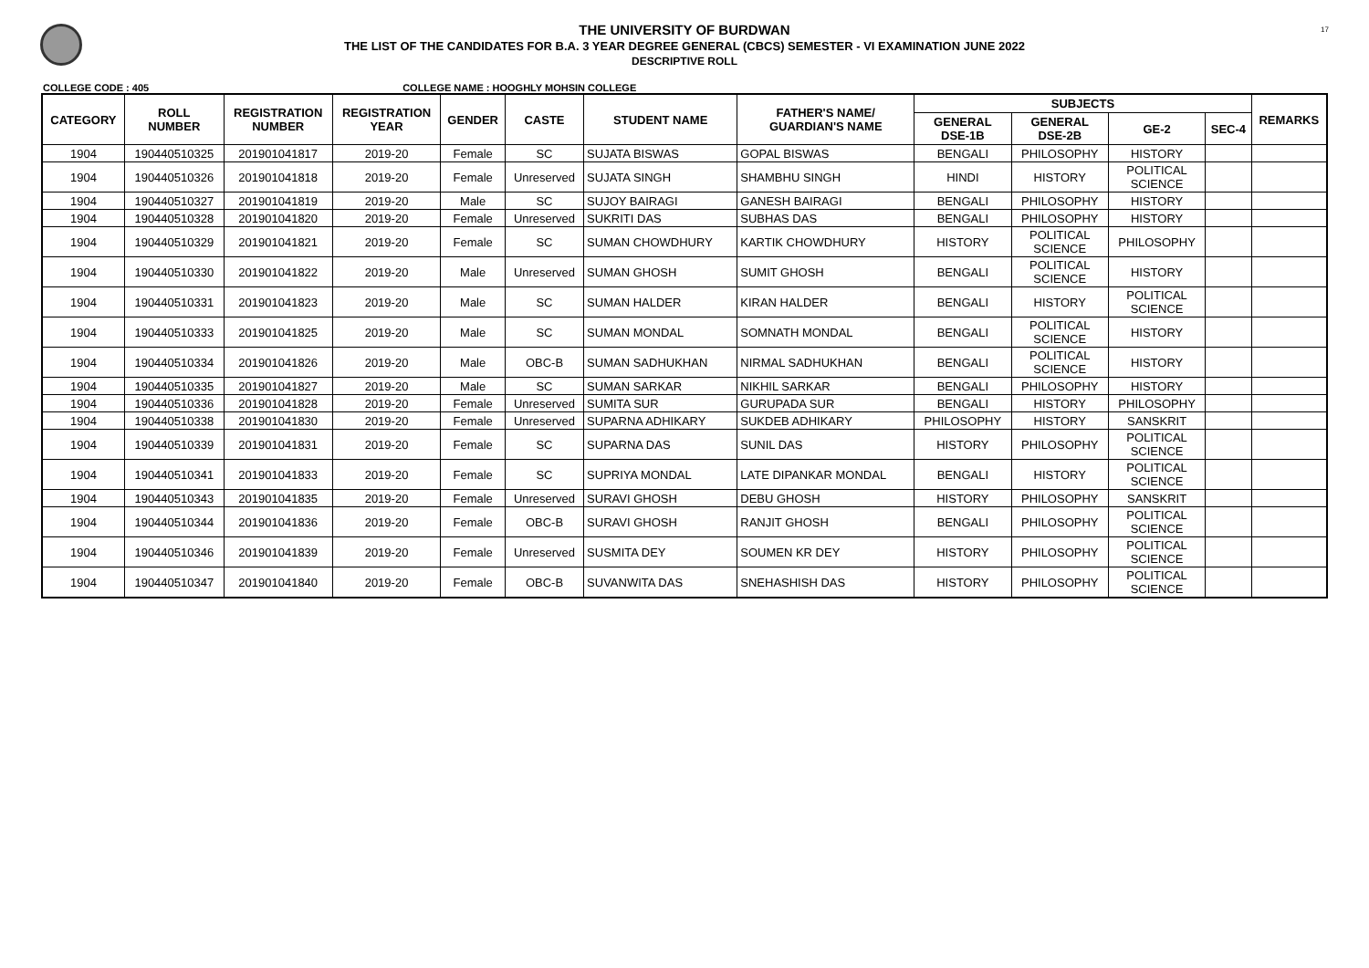17
THE UNIVERSITY OF BURDWAN
THE LIST OF THE CANDIDATES FOR B.A. 3 YEAR DEGREE GENERAL (CBCS) SEMESTER - VI EXAMINATION JUNE 2022
DESCRIPTIVE ROLL
COLLEGE CODE : 405 COLLEGE NAME : HOOGHLY MOHSIN COLLEGE
| CATEGORY | ROLL NUMBER | REGISTRATION NUMBER | REGISTRATION YEAR | GENDER | CASTE | STUDENT NAME | FATHER'S NAME/ GUARDIAN'S NAME | SUBJECTS | | | | REMARKS |
| --- | --- | --- | --- | --- | --- | --- | --- | --- | --- | --- | --- | --- |
| | | | | | | | | GENERAL DSE-1B | GENERAL DSE-2B | GE-2 | SEC-4 | |
| 1904 | 190440510325 | 201901041817 | 2019-20 | Female | SC | SUJATA BISWAS | GOPAL BISWAS | BENGALI | PHILOSOPHY | HISTORY | | |
| 1904 | 190440510326 | 201901041818 | 2019-20 | Female | Unreserved | SUJATA SINGH | SHAMBHU SINGH | HINDI | HISTORY | POLITICAL SCIENCE | | |
| 1904 | 190440510327 | 201901041819 | 2019-20 | Male | SC | SUJOY BAIRAGI | GANESH BAIRAGI | BENGALI | PHILOSOPHY | HISTORY | | |
| 1904 | 190440510328 | 201901041820 | 2019-20 | Female | Unreserved | SUKRITI DAS | SUBHAS DAS | BENGALI | PHILOSOPHY | HISTORY | | |
| 1904 | 190440510329 | 201901041821 | 2019-20 | Female | SC | SUMAN CHOWDHURY | KARTIK CHOWDHURY | HISTORY | POLITICAL SCIENCE | PHILOSOPHY | | |
| 1904 | 190440510330 | 201901041822 | 2019-20 | Male | Unreserved | SUMAN GHOSH | SUMIT GHOSH | BENGALI | POLITICAL SCIENCE | HISTORY | | |
| 1904 | 190440510331 | 201901041823 | 2019-20 | Male | SC | SUMAN HALDER | KIRAN HALDER | BENGALI | HISTORY | POLITICAL SCIENCE | | |
| 1904 | 190440510333 | 201901041825 | 2019-20 | Male | SC | SUMAN MONDAL | SOMNATH MONDAL | BENGALI | POLITICAL SCIENCE | HISTORY | | |
| 1904 | 190440510334 | 201901041826 | 2019-20 | Male | OBC-B | SUMAN SADHUKHAN | NIRMAL SADHUKHAN | BENGALI | POLITICAL SCIENCE | HISTORY | | |
| 1904 | 190440510335 | 201901041827 | 2019-20 | Male | SC | SUMAN SARKAR | NIKHIL SARKAR | BENGALI | PHILOSOPHY | HISTORY | | |
| 1904 | 190440510336 | 201901041828 | 2019-20 | Female | Unreserved | SUMITA SUR | GURUPADA SUR | BENGALI | HISTORY | PHILOSOPHY | | |
| 1904 | 190440510338 | 201901041830 | 2019-20 | Female | Unreserved | SUPARNA ADHIKARY | SUKDEB ADHIKARY | PHILOSOPHY | HISTORY | SANSKRIT | | |
| 1904 | 190440510339 | 201901041831 | 2019-20 | Female | SC | SUPARNA DAS | SUNIL DAS | HISTORY | PHILOSOPHY | POLITICAL SCIENCE | | |
| 1904 | 190440510341 | 201901041833 | 2019-20 | Female | SC | SUPRIYA MONDAL | LATE DIPANKAR MONDAL | BENGALI | HISTORY | POLITICAL SCIENCE | | |
| 1904 | 190440510343 | 201901041835 | 2019-20 | Female | Unreserved | SURAVI GHOSH | DEBU GHOSH | HISTORY | PHILOSOPHY | SANSKRIT | | |
| 1904 | 190440510344 | 201901041836 | 2019-20 | Female | OBC-B | SURAVI GHOSH | RANJIT GHOSH | BENGALI | PHILOSOPHY | POLITICAL SCIENCE | | |
| 1904 | 190440510346 | 201901041839 | 2019-20 | Female | Unreserved | SUSMITA DEY | SOUMEN KR DEY | HISTORY | PHILOSOPHY | POLITICAL SCIENCE | | |
| 1904 | 190440510347 | 201901041840 | 2019-20 | Female | OBC-B | SUVANWITA DAS | SNEHASHISH DAS | HISTORY | PHILOSOPHY | POLITICAL SCIENCE | | |